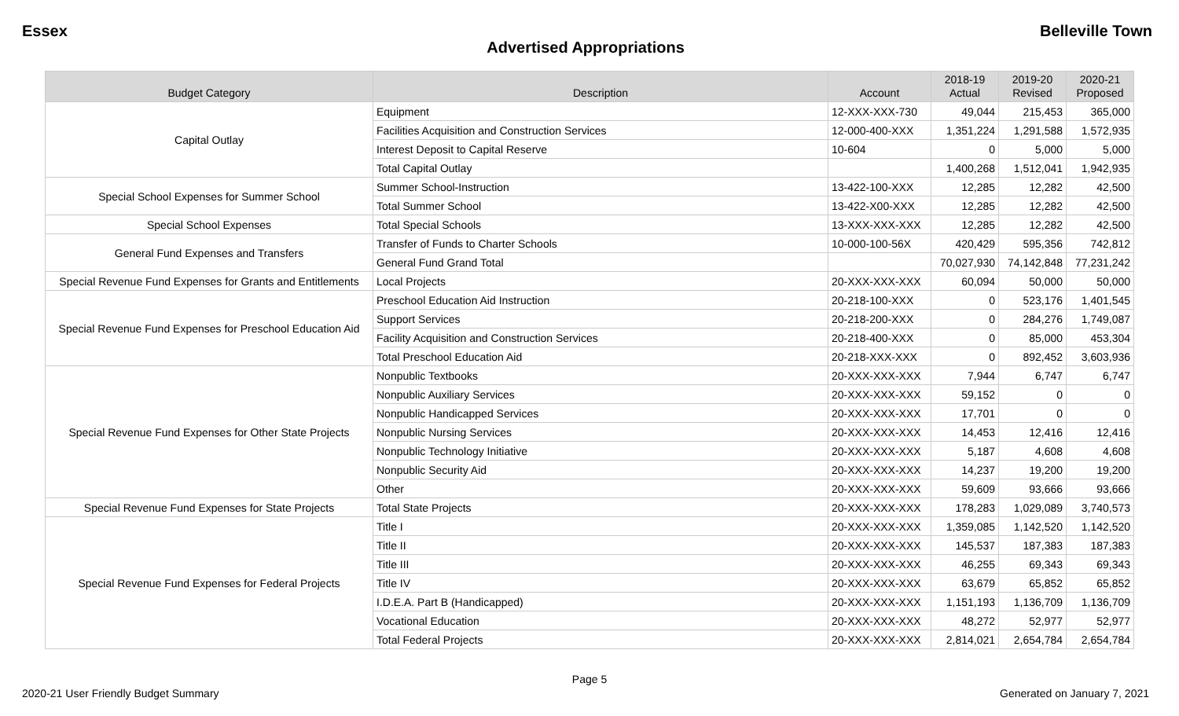Essex Belleville Town
Advertised Appropriations
| Budget Category | Description | Account | 2018-19 Actual | 2019-20 Revised | 2020-21 Proposed |
| --- | --- | --- | --- | --- | --- |
| Capital Outlay | Equipment | 12-XXX-XXX-730 | 49,044 | 215,453 | 365,000 |
| | Facilities Acquisition and Construction Services | 12-000-400-XXX | 1,351,224 | 1,291,588 | 1,572,935 |
| | Interest Deposit to Capital Reserve | 10-604 | 0 | 5,000 | 5,000 |
| | Total Capital Outlay | | 1,400,268 | 1,512,041 | 1,942,935 |
| Special School Expenses for Summer School | Summer School-Instruction | 13-422-100-XXX | 12,285 | 12,282 | 42,500 |
| | Total Summer School | 13-422-X00-XXX | 12,285 | 12,282 | 42,500 |
| Special School Expenses | Total Special Schools | 13-XXX-XXX-XXX | 12,285 | 12,282 | 42,500 |
| General Fund Expenses and Transfers | Transfer of Funds to Charter Schools | 10-000-100-56X | 420,429 | 595,356 | 742,812 |
| | General Fund Grand Total | | 70,027,930 | 74,142,848 | 77,231,242 |
| Special Revenue Fund Expenses for Grants and Entitlements | Local Projects | 20-XXX-XXX-XXX | 60,094 | 50,000 | 50,000 |
| Special Revenue Fund Expenses for Preschool Education Aid | Preschool Education Aid Instruction | 20-218-100-XXX | 0 | 523,176 | 1,401,545 |
| | Support Services | 20-218-200-XXX | 0 | 284,276 | 1,749,087 |
| | Facility Acquisition and Construction Services | 20-218-400-XXX | 0 | 85,000 | 453,304 |
| | Total Preschool Education Aid | 20-218-XXX-XXX | 0 | 892,452 | 3,603,936 |
| Special Revenue Fund Expenses for Other State Projects | Nonpublic Textbooks | 20-XXX-XXX-XXX | 7,944 | 6,747 | 6,747 |
| | Nonpublic Auxiliary Services | 20-XXX-XXX-XXX | 59,152 | 0 | 0 |
| | Nonpublic Handicapped Services | 20-XXX-XXX-XXX | 17,701 | 0 | 0 |
| | Nonpublic Nursing Services | 20-XXX-XXX-XXX | 14,453 | 12,416 | 12,416 |
| | Nonpublic Technology Initiative | 20-XXX-XXX-XXX | 5,187 | 4,608 | 4,608 |
| | Nonpublic Security Aid | 20-XXX-XXX-XXX | 14,237 | 19,200 | 19,200 |
| | Other | 20-XXX-XXX-XXX | 59,609 | 93,666 | 93,666 |
| Special Revenue Fund Expenses for State Projects | Total State Projects | 20-XXX-XXX-XXX | 178,283 | 1,029,089 | 3,740,573 |
| Special Revenue Fund Expenses for Federal Projects | Title I | 20-XXX-XXX-XXX | 1,359,085 | 1,142,520 | 1,142,520 |
| | Title II | 20-XXX-XXX-XXX | 145,537 | 187,383 | 187,383 |
| | Title III | 20-XXX-XXX-XXX | 46,255 | 69,343 | 69,343 |
| | Title IV | 20-XXX-XXX-XXX | 63,679 | 65,852 | 65,852 |
| | I.D.E.A. Part B (Handicapped) | 20-XXX-XXX-XXX | 1,151,193 | 1,136,709 | 1,136,709 |
| | Vocational Education | 20-XXX-XXX-XXX | 48,272 | 52,977 | 52,977 |
| | Total Federal Projects | 20-XXX-XXX-XXX | 2,814,021 | 2,654,784 | 2,654,784 |
Page 5
2020-21 User Friendly Budget Summary Generated on January 7, 2021